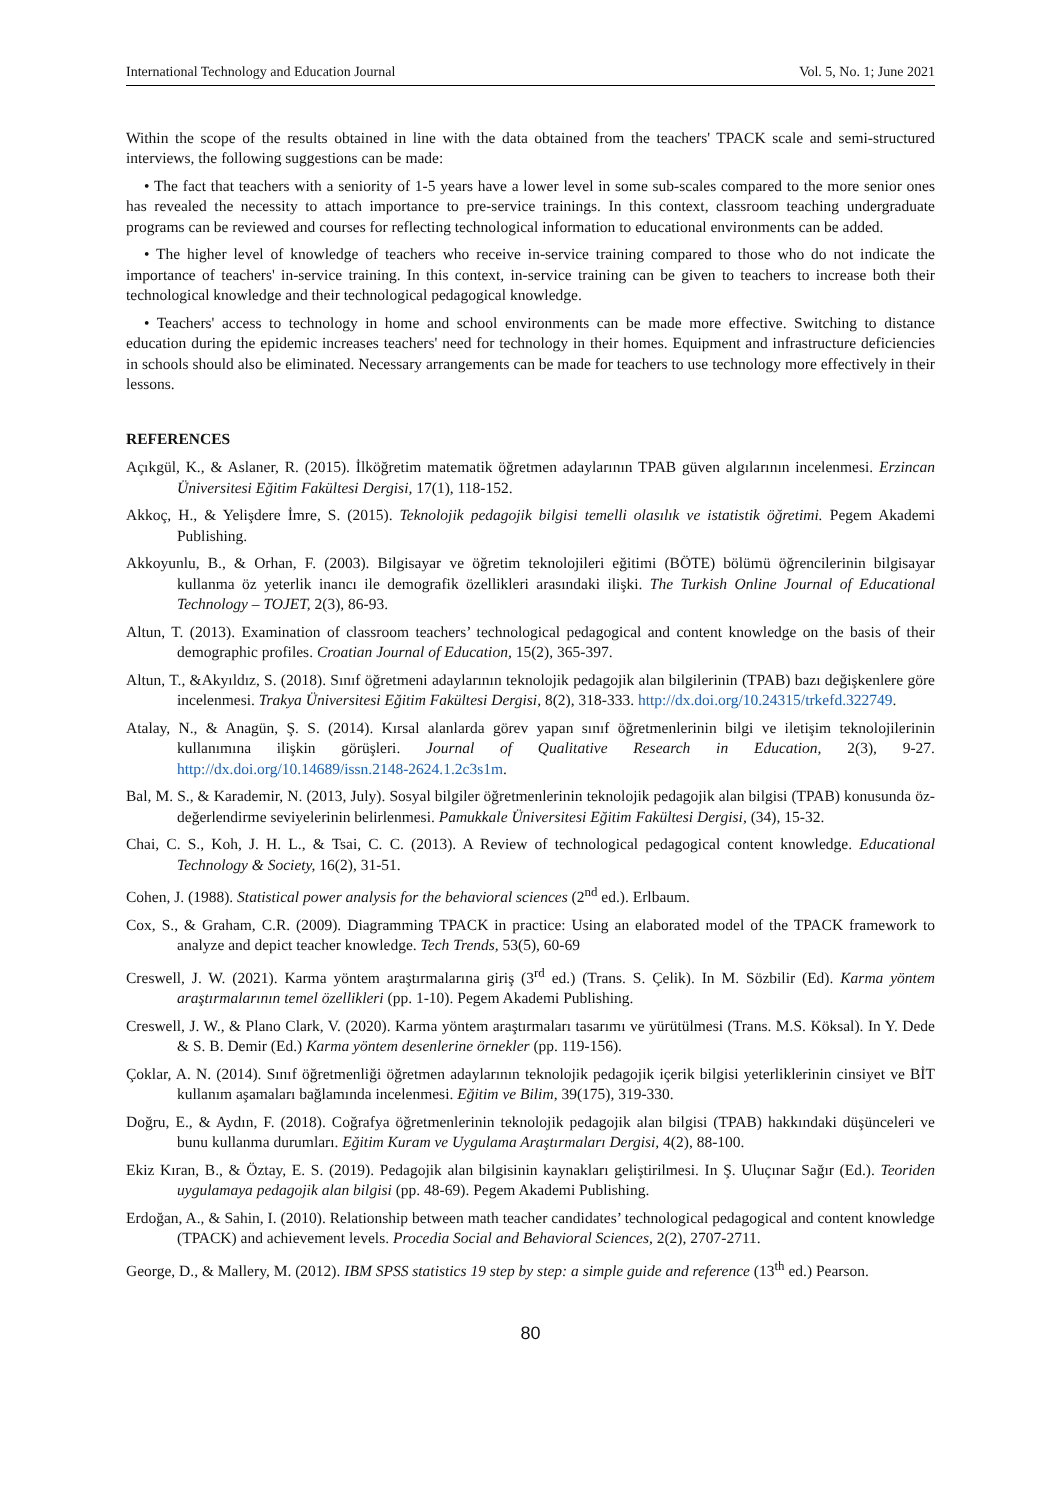International Technology and Education Journal Vol. 5, No. 1; June 2021
Within the scope of the results obtained in line with the data obtained from the teachers' TPACK scale and semi-structured interviews, the following suggestions can be made:
• The fact that teachers with a seniority of 1-5 years have a lower level in some sub-scales compared to the more senior ones has revealed the necessity to attach importance to pre-service trainings. In this context, classroom teaching undergraduate programs can be reviewed and courses for reflecting technological information to educational environments can be added.
• The higher level of knowledge of teachers who receive in-service training compared to those who do not indicate the importance of teachers' in-service training. In this context, in-service training can be given to teachers to increase both their technological knowledge and their technological pedagogical knowledge.
• Teachers' access to technology in home and school environments can be made more effective. Switching to distance education during the epidemic increases teachers' need for technology in their homes. Equipment and infrastructure deficiencies in schools should also be eliminated. Necessary arrangements can be made for teachers to use technology more effectively in their lessons.
REFERENCES
Açıkgül, K., & Aslaner, R. (2015). İlköğretim matematik öğretmen adaylarının TPAB güven algılarının incelenmesi. Erzincan Üniversitesi Eğitim Fakültesi Dergisi, 17(1), 118-152.
Akkoç, H., & Yelişdere İmre, S. (2015). Teknolojik pedagojik bilgisi temelli olasılık ve istatistik öğretimi. Pegem Akademi Publishing.
Akkoyunlu, B., & Orhan, F. (2003). Bilgisayar ve öğretim teknolojileri eğitimi (BÖTE) bölümü öğrencilerinin bilgisayar kullanma öz yeterlik inancı ile demografik özellikleri arasındaki ilişki. The Turkish Online Journal of Educational Technology – TOJET, 2(3), 86-93.
Altun, T. (2013). Examination of classroom teachers’ technological pedagogical and content knowledge on the basis of their demographic profiles. Croatian Journal of Education, 15(2), 365-397.
Altun, T., &Akyıldız, S. (2018). Sınıf öğretmeni adaylarının teknolojik pedagojik alan bilgilerinin (TPAB) bazı değişkenlere göre incelenmesi. Trakya Üniversitesi Eğitim Fakültesi Dergisi, 8(2), 318-333. http://dx.doi.org/10.24315/trkefd.322749.
Atalay, N., & Anagün, Ş. S. (2014). Kırsal alanlarda görev yapan sınıf öğretmenlerinin bilgi ve iletişim teknolojilerinin kullanımına ilişkin görüşleri. Journal of Qualitative Research in Education, 2(3), 9-27. http://dx.doi.org/10.14689/issn.2148-2624.1.2c3s1m.
Bal, M. S., & Karademir, N. (2013, July). Sosyal bilgiler öğretmenlerinin teknolojik pedagojik alan bilgisi (TPAB) konusunda öz-değerlendirme seviyelerinin belirlenmesi. Pamukkale Üniversitesi Eğitim Fakültesi Dergisi, (34), 15-32.
Chai, C. S., Koh, J. H. L., & Tsai, C. C. (2013). A Review of technological pedagogical content knowledge. Educational Technology & Society, 16(2), 31-51.
Cohen, J. (1988). Statistical power analysis for the behavioral sciences (2<sup>nd</sup> ed.). Erlbaum.
Cox, S., & Graham, C.R. (2009). Diagramming TPACK in practice: Using an elaborated model of the TPACK framework to analyze and depict teacher knowledge. Tech Trends, 53(5), 60-69
Creswell, J. W. (2021). Karma yöntem araştırmalarına giriş (3<sup>rd</sup> ed.) (Trans. S. Çelik). In M. Sözbilir (Ed). Karma yöntem araştırmalarının temel özellikleri (pp. 1-10). Pegem Akademi Publishing.
Creswell, J. W., & Plano Clark, V. (2020). Karma yöntem araştırmaları tasarımı ve yürütülmesi (Trans. M.S. Köksal). In Y. Dede & S. B. Demir (Ed.) Karma yöntem desenlerine örnekler (pp. 119-156).
Çoklar, A. N. (2014). Sınıf öğretmenliği öğretmen adaylarının teknolojik pedagojik içerik bilgisi yeterliklerinin cinsiyet ve BİT kullanım aşamaları bağlamında incelenmesi. Eğitim ve Bilim, 39(175), 319-330.
Doğru, E., & Aydın, F. (2018). Coğrafya öğretmenlerinin teknolojik pedagojik alan bilgisi (TPAB) hakkındaki düşünceleri ve bunu kullanma durumları. Eğitim Kuram ve Uygulama Araştırmaları Dergisi, 4(2), 88-100.
Ekiz Kıran, B., & Öztay, E. S. (2019). Pedagojik alan bilgisinin kaynakları geliştirilmesi. In Ş. Uluçınar Sağır (Ed.). Teoriden uygulamaya pedagojik alan bilgisi (pp. 48-69). Pegem Akademi Publishing.
Erdoğan, A., & Sahin, I. (2010). Relationship between math teacher candidates’ technological pedagogical and content knowledge (TPACK) and achievement levels. Procedia Social and Behavioral Sciences, 2(2), 2707-2711.
George, D., & Mallery, M. (2012). IBM SPSS statistics 19 step by step: a simple guide and reference (13<sup>th</sup> ed.) Pearson.
80